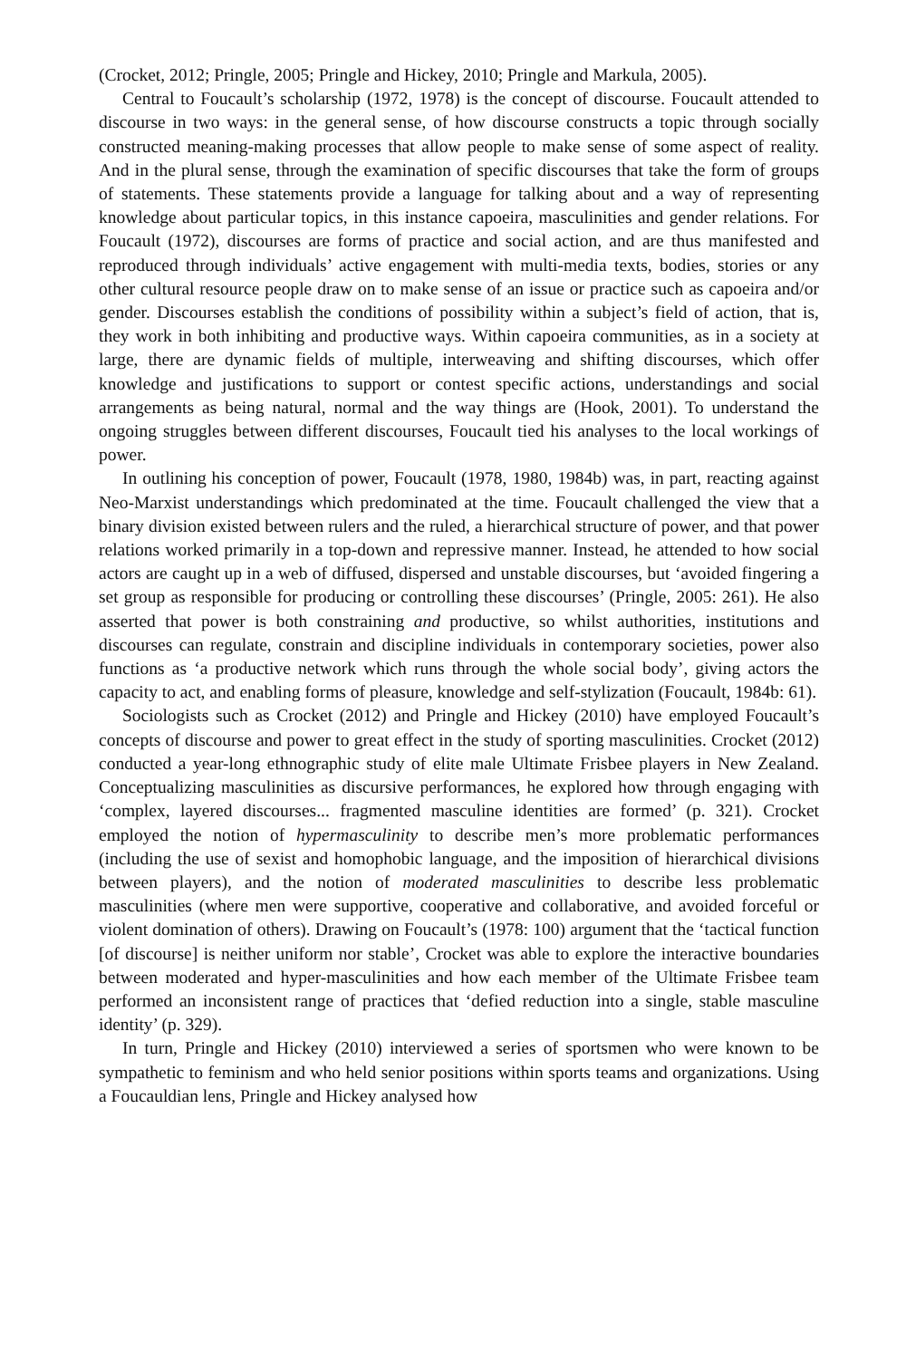(Crocket, 2012; Pringle, 2005; Pringle and Hickey, 2010; Pringle and Markula, 2005).
Central to Foucault’s scholarship (1972, 1978) is the concept of discourse. Foucault attended to discourse in two ways: in the general sense, of how discourse constructs a topic through socially constructed meaning-making processes that allow people to make sense of some aspect of reality. And in the plural sense, through the examination of specific discourses that take the form of groups of statements. These statements provide a language for talking about and a way of representing knowledge about particular topics, in this instance capoeira, masculinities and gender relations. For Foucault (1972), discourses are forms of practice and social action, and are thus manifested and reproduced through individuals’ active engagement with multi-media texts, bodies, stories or any other cultural resource people draw on to make sense of an issue or practice such as capoeira and/or gender. Discourses establish the conditions of possibility within a subject’s field of action, that is, they work in both inhibiting and productive ways. Within capoeira communities, as in a society at large, there are dynamic fields of multiple, interweaving and shifting discourses, which offer knowledge and justifications to support or contest specific actions, understandings and social arrangements as being natural, normal and the way things are (Hook, 2001). To understand the ongoing struggles between different discourses, Foucault tied his analyses to the local workings of power.
In outlining his conception of power, Foucault (1978, 1980, 1984b) was, in part, reacting against Neo-Marxist understandings which predominated at the time. Foucault challenged the view that a binary division existed between rulers and the ruled, a hierarchical structure of power, and that power relations worked primarily in a top-down and repressive manner. Instead, he attended to how social actors are caught up in a web of diffused, dispersed and unstable discourses, but ‘avoided fingering a set group as responsible for producing or controlling these discourses’ (Pringle, 2005: 261). He also asserted that power is both constraining and productive, so whilst authorities, institutions and discourses can regulate, constrain and discipline individuals in contemporary societies, power also functions as ‘a productive network which runs through the whole social body’, giving actors the capacity to act, and enabling forms of pleasure, knowledge and self-stylization (Foucault, 1984b: 61).
Sociologists such as Crocket (2012) and Pringle and Hickey (2010) have employed Foucault’s concepts of discourse and power to great effect in the study of sporting masculinities. Crocket (2012) conducted a year-long ethnographic study of elite male Ultimate Frisbee players in New Zealand. Conceptualizing masculinities as discursive performances, he explored how through engaging with ‘complex, layered discourses... fragmented masculine identities are formed’ (p. 321). Crocket employed the notion of hypermasculinity to describe men’s more problematic performances (including the use of sexist and homophobic language, and the imposition of hierarchical divisions between players), and the notion of moderated masculinities to describe less problematic masculinities (where men were supportive, cooperative and collaborative, and avoided forceful or violent domination of others). Drawing on Foucault’s (1978: 100) argument that the ‘tactical function [of discourse] is neither uniform nor stable’, Crocket was able to explore the interactive boundaries between moderated and hyper-masculinities and how each member of the Ultimate Frisbee team performed an inconsistent range of practices that ‘defied reduction into a single, stable masculine identity’ (p. 329).
In turn, Pringle and Hickey (2010) interviewed a series of sportsmen who were known to be sympathetic to feminism and who held senior positions within sports teams and organizations. Using a Foucauldian lens, Pringle and Hickey analysed how